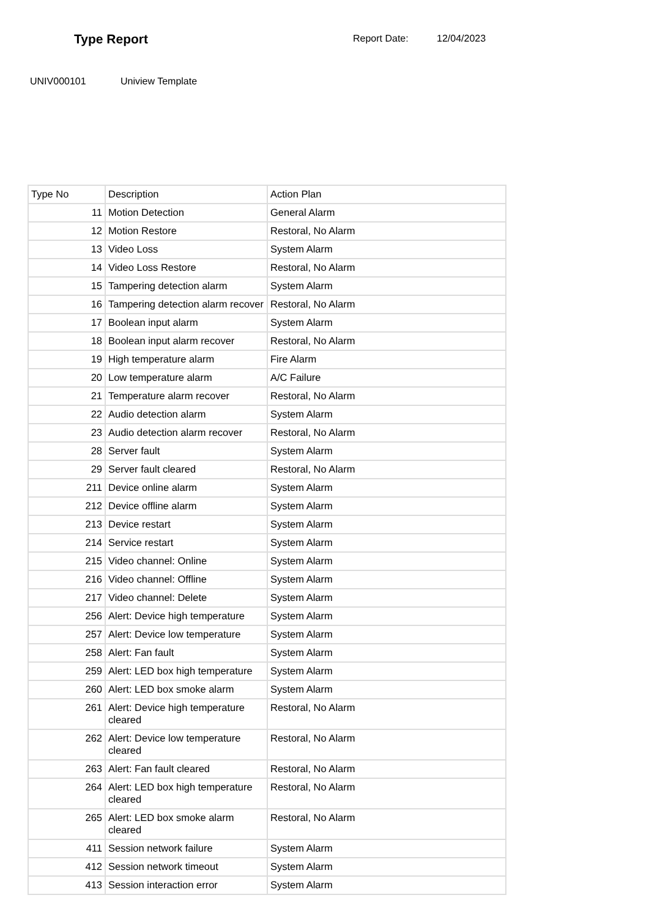Type Report
Report Date: 12/04/2023
UNIV000101 Uniview Template
| Type No | Description | Action Plan |
| 11 | Motion Detection | General Alarm |
| 12 | Motion Restore | Restoral, No Alarm |
| 13 | Video Loss | System Alarm |
| 14 | Video Loss Restore | Restoral, No Alarm |
| 15 | Tampering detection alarm | System Alarm |
| 16 | Tampering detection alarm recover | Restoral, No Alarm |
| 17 | Boolean input alarm | System Alarm |
| 18 | Boolean input alarm recover | Restoral, No Alarm |
| 19 | High temperature alarm | Fire Alarm |
| 20 | Low temperature alarm | A/C Failure |
| 21 | Temperature alarm recover | Restoral, No Alarm |
| 22 | Audio detection alarm | System Alarm |
| 23 | Audio detection alarm recover | Restoral, No Alarm |
| 28 | Server fault | System Alarm |
| 29 | Server fault cleared | Restoral, No Alarm |
| 211 | Device online alarm | System Alarm |
| 212 | Device offline alarm | System Alarm |
| 213 | Device restart | System Alarm |
| 214 | Service restart | System Alarm |
| 215 | Video channel: Online | System Alarm |
| 216 | Video channel: Offline | System Alarm |
| 217 | Video channel: Delete | System Alarm |
| 256 | Alert: Device high temperature | System Alarm |
| 257 | Alert: Device low temperature | System Alarm |
| 258 | Alert: Fan fault | System Alarm |
| 259 | Alert: LED box high temperature | System Alarm |
| 260 | Alert: LED box smoke alarm | System Alarm |
| 261 | Alert: Device high temperature cleared | Restoral, No Alarm |
| 262 | Alert: Device low temperature cleared | Restoral, No Alarm |
| 263 | Alert: Fan fault cleared | Restoral, No Alarm |
| 264 | Alert: LED box high temperature cleared | Restoral, No Alarm |
| 265 | Alert: LED box smoke alarm cleared | Restoral, No Alarm |
| 411 | Session network failure | System Alarm |
| 412 | Session network timeout | System Alarm |
| 413 | Session interaction error | System Alarm |